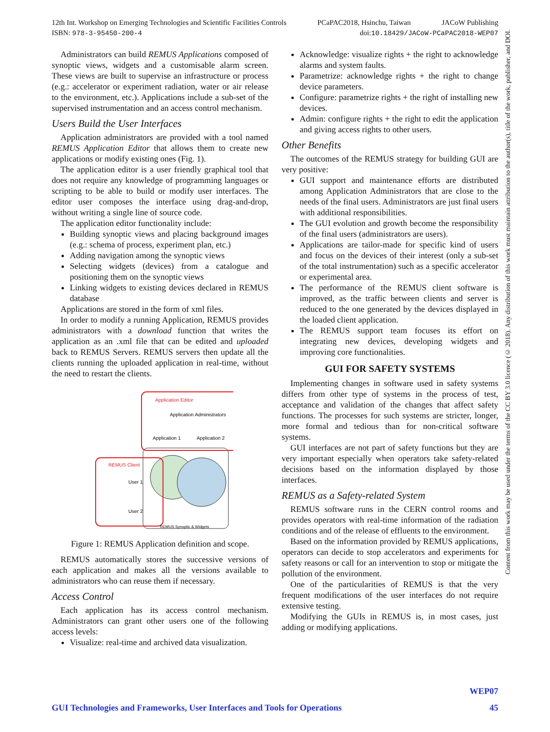12th Int. Workshop on Emerging Technologies and Scientific Facilities Controls PCaPAC2018, Hsinchu, Taiwan JACoW Publishing
ISBN: 978-3-95450-200-4 doi:10.18429/JACoW-PCaPAC2018-WEP07
Administrators can build REMUS Applications composed of synoptic views, widgets and a customisable alarm screen. These views are built to supervise an infrastructure or process (e.g.: accelerator or experiment radiation, water or air release to the environment, etc.). Applications include a sub-set of the supervised instrumentation and an access control mechanism.
Users Build the User Interfaces
Application administrators are provided with a tool named REMUS Application Editor that allows them to create new applications or modify existing ones (Fig. 1).
The application editor is a user friendly graphical tool that does not require any knowledge of programming languages or scripting to be able to build or modify user interfaces. The editor user composes the interface using drag-and-drop, without writing a single line of source code.
The application editor functionality include:
Building synoptic views and placing background images (e.g.: schema of process, experiment plan, etc.)
Adding navigation among the synoptic views
Selecting widgets (devices) from a catalogue and positioning them on the synoptic views
Linking widgets to existing devices declared in REMUS database
Applications are stored in the form of xml files.
In order to modify a running Application, REMUS provides administrators with a download function that writes the application as an .xml file that can be edited and uploaded back to REMUS Servers. REMUS servers then update all the clients running the uploaded application in real-time, without the need to restart the clients.
Application Editor
Application Administrators
Application 1
Application 2
REMUS Client
User 1
User 2
REMUS Synoptic & Widgets
Figure 1: REMUS Application definition and scope.
REMUS automatically stores the successive versions of each application and makes all the versions available to administrators who can reuse them if necessary.
Access Control
Each application has its access control mechanism. Administrators can grant other users one of the following access levels:
Visualize: real-time and archived data visualization.
Acknowledge: visualize rights + the right to acknowledge alarms and system faults.
Parametrize: acknowledge rights + the right to change device parameters.
Configure: parametrize rights + the right of installing new devices.
Admin: configure rights + the right to edit the application and giving access rights to other users.
Other Benefits
The outcomes of the REMUS strategy for building GUI are very positive:
GUI support and maintenance efforts are distributed among Application Administrators that are close to the needs of the final users. Administrators are just final users with additional responsibilities.
The GUI evolution and growth become the responsibility of the final users (administrators are users).
Applications are tailor-made for specific kind of users and focus on the devices of their interest (only a sub-set of the total instrumentation) such as a specific accelerator or experimental area.
The performance of the REMUS client software is improved, as the traffic between clients and server is reduced to the one generated by the devices displayed in the loaded client application.
The REMUS support team focuses its effort on integrating new devices, developing widgets and improving core functionalities.
GUI FOR SAFETY SYSTEMS
Implementing changes in software used in safety systems differs from other type of systems in the process of test, acceptance and validation of the changes that affect safety functions. The processes for such systems are stricter, longer, more formal and tedious than for non-critical software systems.
GUI interfaces are not part of safety functions but they are very important especially when operators take safety-related decisions based on the information displayed by those interfaces.
REMUS as a Safety-related System
REMUS software runs in the CERN control rooms and provides operators with real-time information of the radiation conditions and of the release of effluents to the environment.
Based on the information provided by REMUS applications, operators can decide to stop accelerators and experiments for safety reasons or call for an intervention to stop or mitigate the pollution of the environment.
One of the particularities of REMUS is that the very frequent modifications of the user interfaces do not require extensive testing.
Modifying the GUIs in REMUS is, in most cases, just adding or modifying applications.
Content from this work may be used under the terms of the CC BY 3.0 licence (© 2018). Any distribution of this work must maintain attribution to the author(s), title of the work, publisher, and DOI.
WEP07
GUI Technologies and Frameworks, User Interfaces and Tools for Operations 45